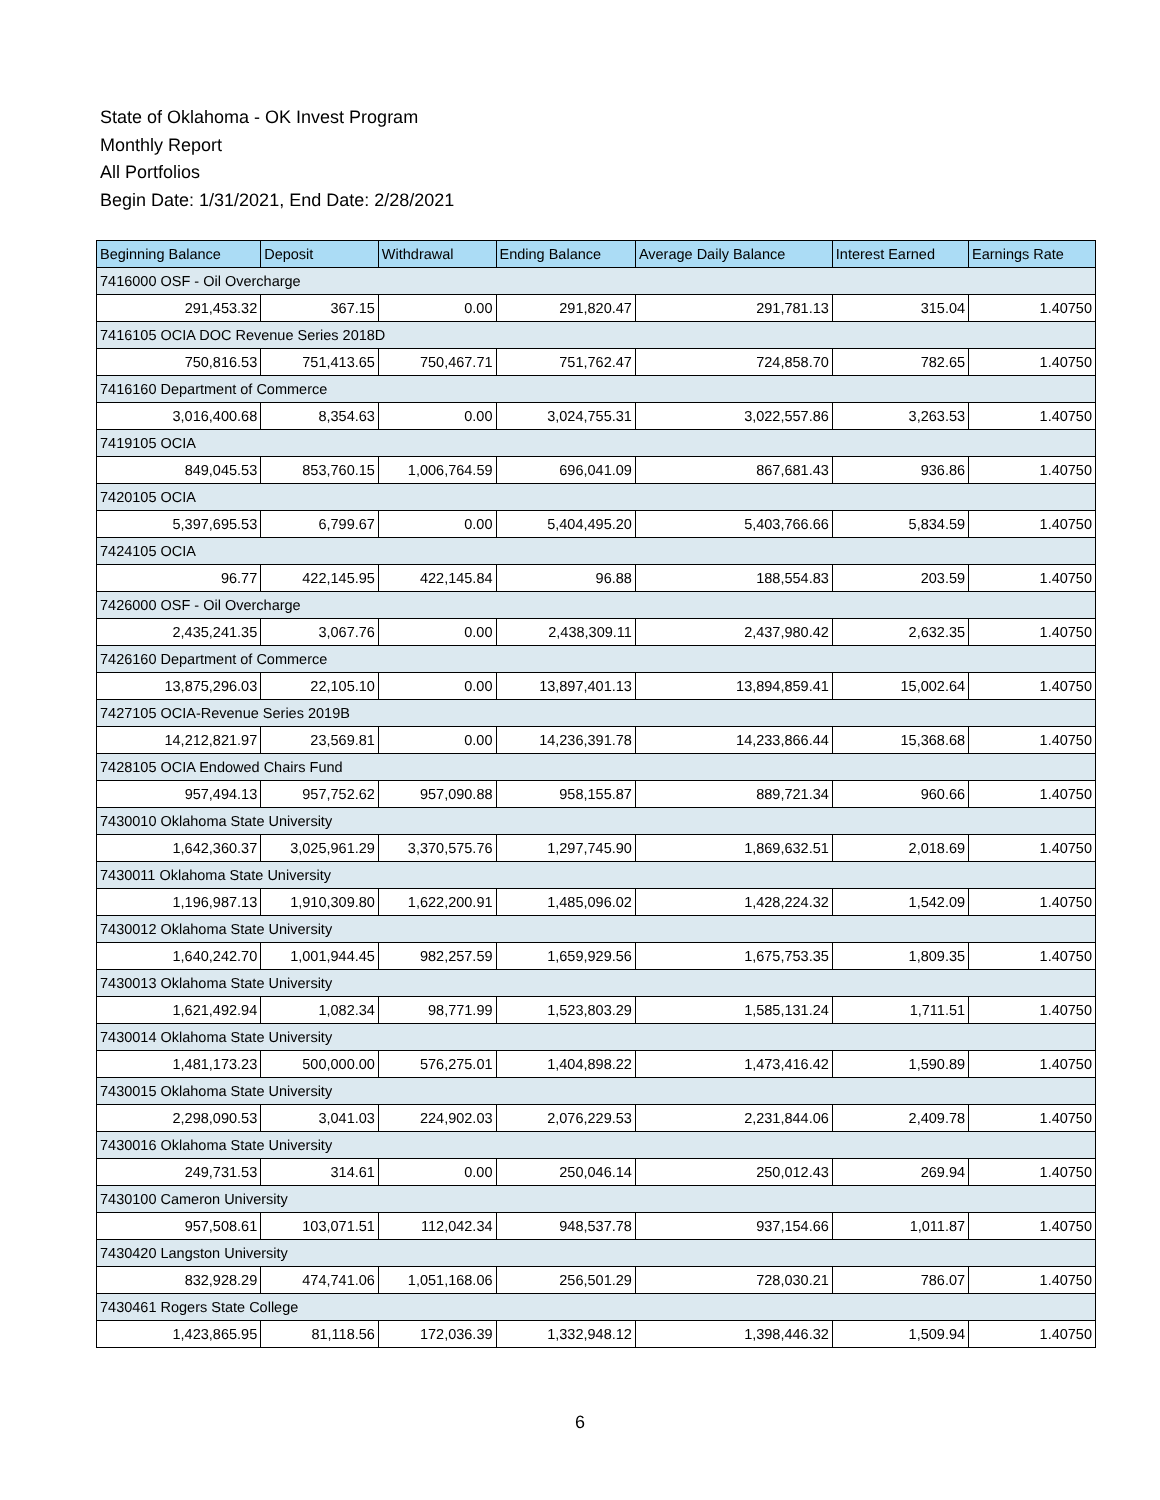State of Oklahoma - OK Invest Program
Monthly Report
All Portfolios
Begin Date: 1/31/2021, End Date: 2/28/2021
| Beginning Balance | Deposit | Withdrawal | Ending Balance | Average Daily Balance | Interest Earned | Earnings Rate |
| --- | --- | --- | --- | --- | --- | --- |
| 7416000 OSF - Oil Overcharge | | | | | | |
| 291,453.32 | 367.15 | 0.00 | 291,820.47 | 291,781.13 | 315.04 | 1.40750 |
| 7416105 OCIA DOC Revenue Series 2018D | | | | | | |
| 750,816.53 | 751,413.65 | 750,467.71 | 751,762.47 | 724,858.70 | 782.65 | 1.40750 |
| 7416160 Department of Commerce | | | | | | |
| 3,016,400.68 | 8,354.63 | 0.00 | 3,024,755.31 | 3,022,557.86 | 3,263.53 | 1.40750 |
| 7419105 OCIA | | | | | | |
| 849,045.53 | 853,760.15 | 1,006,764.59 | 696,041.09 | 867,681.43 | 936.86 | 1.40750 |
| 7420105 OCIA | | | | | | |
| 5,397,695.53 | 6,799.67 | 0.00 | 5,404,495.20 | 5,403,766.66 | 5,834.59 | 1.40750 |
| 7424105 OCIA | | | | | | |
| 96.77 | 422,145.95 | 422,145.84 | 96.88 | 188,554.83 | 203.59 | 1.40750 |
| 7426000 OSF - Oil Overcharge | | | | | | |
| 2,435,241.35 | 3,067.76 | 0.00 | 2,438,309.11 | 2,437,980.42 | 2,632.35 | 1.40750 |
| 7426160 Department of Commerce | | | | | | |
| 13,875,296.03 | 22,105.10 | 0.00 | 13,897,401.13 | 13,894,859.41 | 15,002.64 | 1.40750 |
| 7427105 OCIA-Revenue Series 2019B | | | | | | |
| 14,212,821.97 | 23,569.81 | 0.00 | 14,236,391.78 | 14,233,866.44 | 15,368.68 | 1.40750 |
| 7428105 OCIA Endowed Chairs Fund | | | | | | |
| 957,494.13 | 957,752.62 | 957,090.88 | 958,155.87 | 889,721.34 | 960.66 | 1.40750 |
| 7430010 Oklahoma State University | | | | | | |
| 1,642,360.37 | 3,025,961.29 | 3,370,575.76 | 1,297,745.90 | 1,869,632.51 | 2,018.69 | 1.40750 |
| 7430011 Oklahoma State University | | | | | | |
| 1,196,987.13 | 1,910,309.80 | 1,622,200.91 | 1,485,096.02 | 1,428,224.32 | 1,542.09 | 1.40750 |
| 7430012 Oklahoma State University | | | | | | |
| 1,640,242.70 | 1,001,944.45 | 982,257.59 | 1,659,929.56 | 1,675,753.35 | 1,809.35 | 1.40750 |
| 7430013 Oklahoma State University | | | | | | |
| 1,621,492.94 | 1,082.34 | 98,771.99 | 1,523,803.29 | 1,585,131.24 | 1,711.51 | 1.40750 |
| 7430014 Oklahoma State University | | | | | | |
| 1,481,173.23 | 500,000.00 | 576,275.01 | 1,404,898.22 | 1,473,416.42 | 1,590.89 | 1.40750 |
| 7430015 Oklahoma State University | | | | | | |
| 2,298,090.53 | 3,041.03 | 224,902.03 | 2,076,229.53 | 2,231,844.06 | 2,409.78 | 1.40750 |
| 7430016 Oklahoma State University | | | | | | |
| 249,731.53 | 314.61 | 0.00 | 250,046.14 | 250,012.43 | 269.94 | 1.40750 |
| 7430100 Cameron University | | | | | | |
| 957,508.61 | 103,071.51 | 112,042.34 | 948,537.78 | 937,154.66 | 1,011.87 | 1.40750 |
| 7430420 Langston University | | | | | | |
| 832,928.29 | 474,741.06 | 1,051,168.06 | 256,501.29 | 728,030.21 | 786.07 | 1.40750 |
| 7430461 Rogers State College | | | | | | |
| 1,423,865.95 | 81,118.56 | 172,036.39 | 1,332,948.12 | 1,398,446.32 | 1,509.94 | 1.40750 |
6